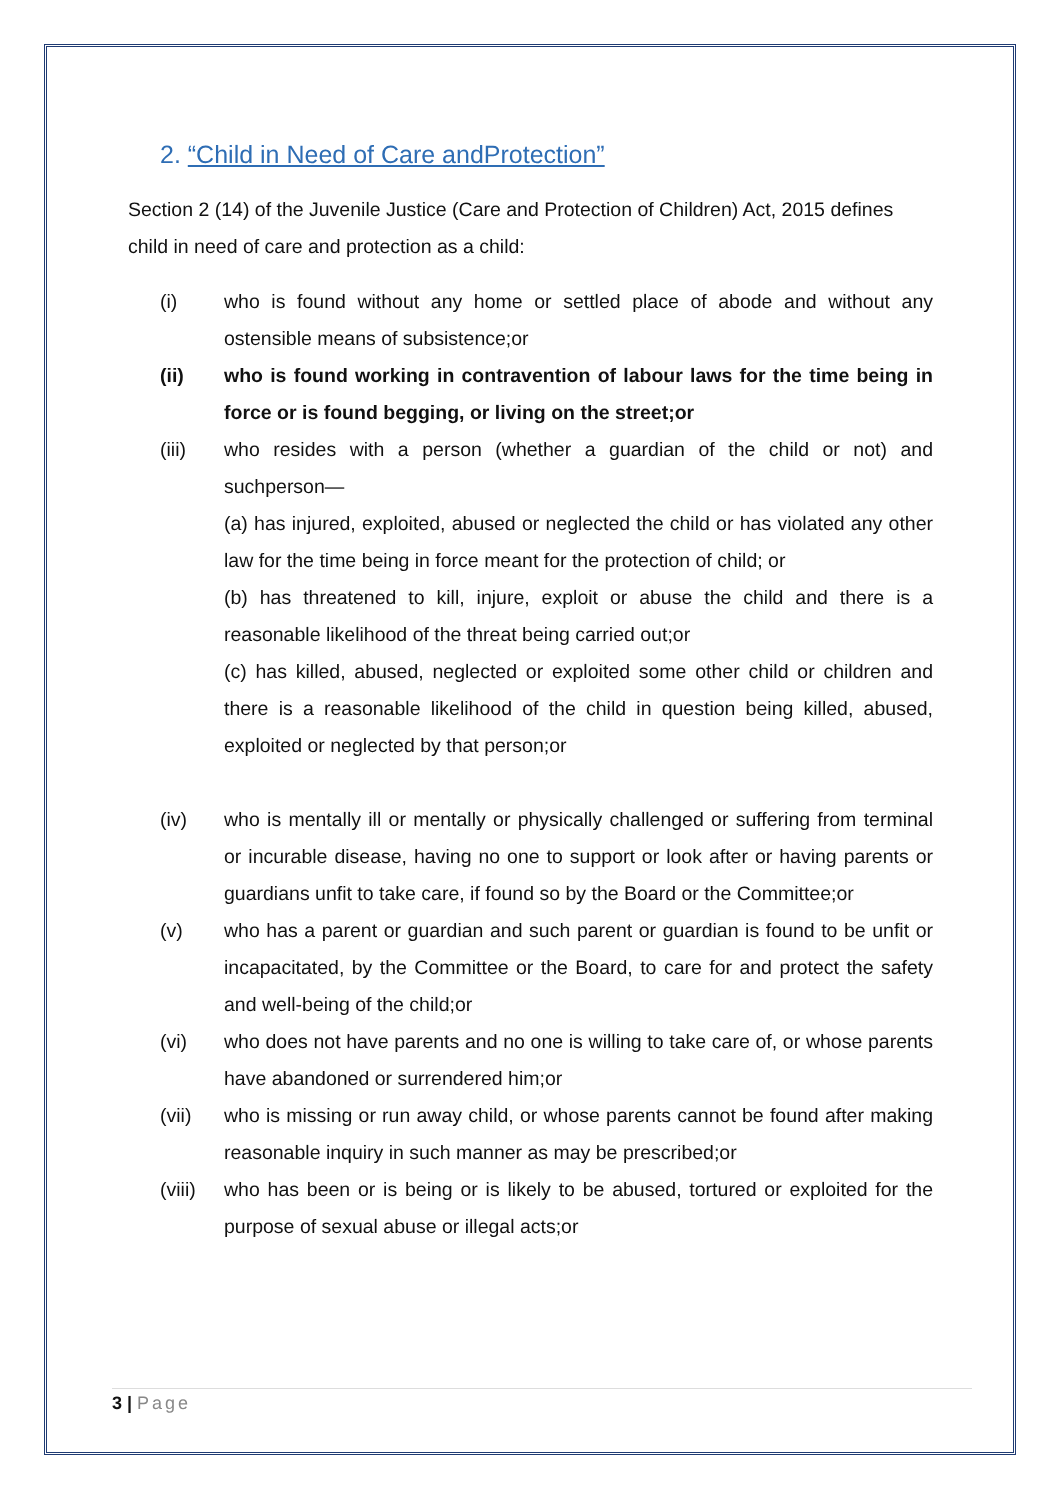2. “Child in Need of Care andProtection”
Section 2 (14) of the Juvenile Justice (Care and Protection of Children) Act, 2015 defines child in need of care and protection as a child:
(i) who is found without any home or settled place of abode and without any ostensible means of subsistence;or
(ii) who is found working in contravention of labour laws for the time being in force or is found begging, or living on the street;or
(iii) who resides with a person (whether a guardian of the child or not) and suchperson—
(a) has injured, exploited, abused or neglected the child or has violated any other law for the time being in force meant for the protection of child; or
(b) has threatened to kill, injure, exploit or abuse the child and there is a reasonable likelihood of the threat being carried out;or
(c) has killed, abused, neglected or exploited some other child or children and there is a reasonable likelihood of the child in question being killed, abused, exploited or neglected by that person;or
(iv) who is mentally ill or mentally or physically challenged or suffering from terminal or incurable disease, having no one to support or look after or having parents or guardians unfit to take care, if found so by the Board or the Committee;or
(v) who has a parent or guardian and such parent or guardian is found to be unfit or incapacitated, by the Committee or the Board, to care for and protect the safety and well-being of the child;or
(vi) who does not have parents and no one is willing to take care of, or whose parents have abandoned or surrendered him;or
(vii) who is missing or run away child, or whose parents cannot be found after making reasonable inquiry in such manner as may be prescribed;or
(viii)
who has been or is being or is likely to be abused, tortured or exploited for the purpose of sexual abuse or illegal acts;or
3 | Page